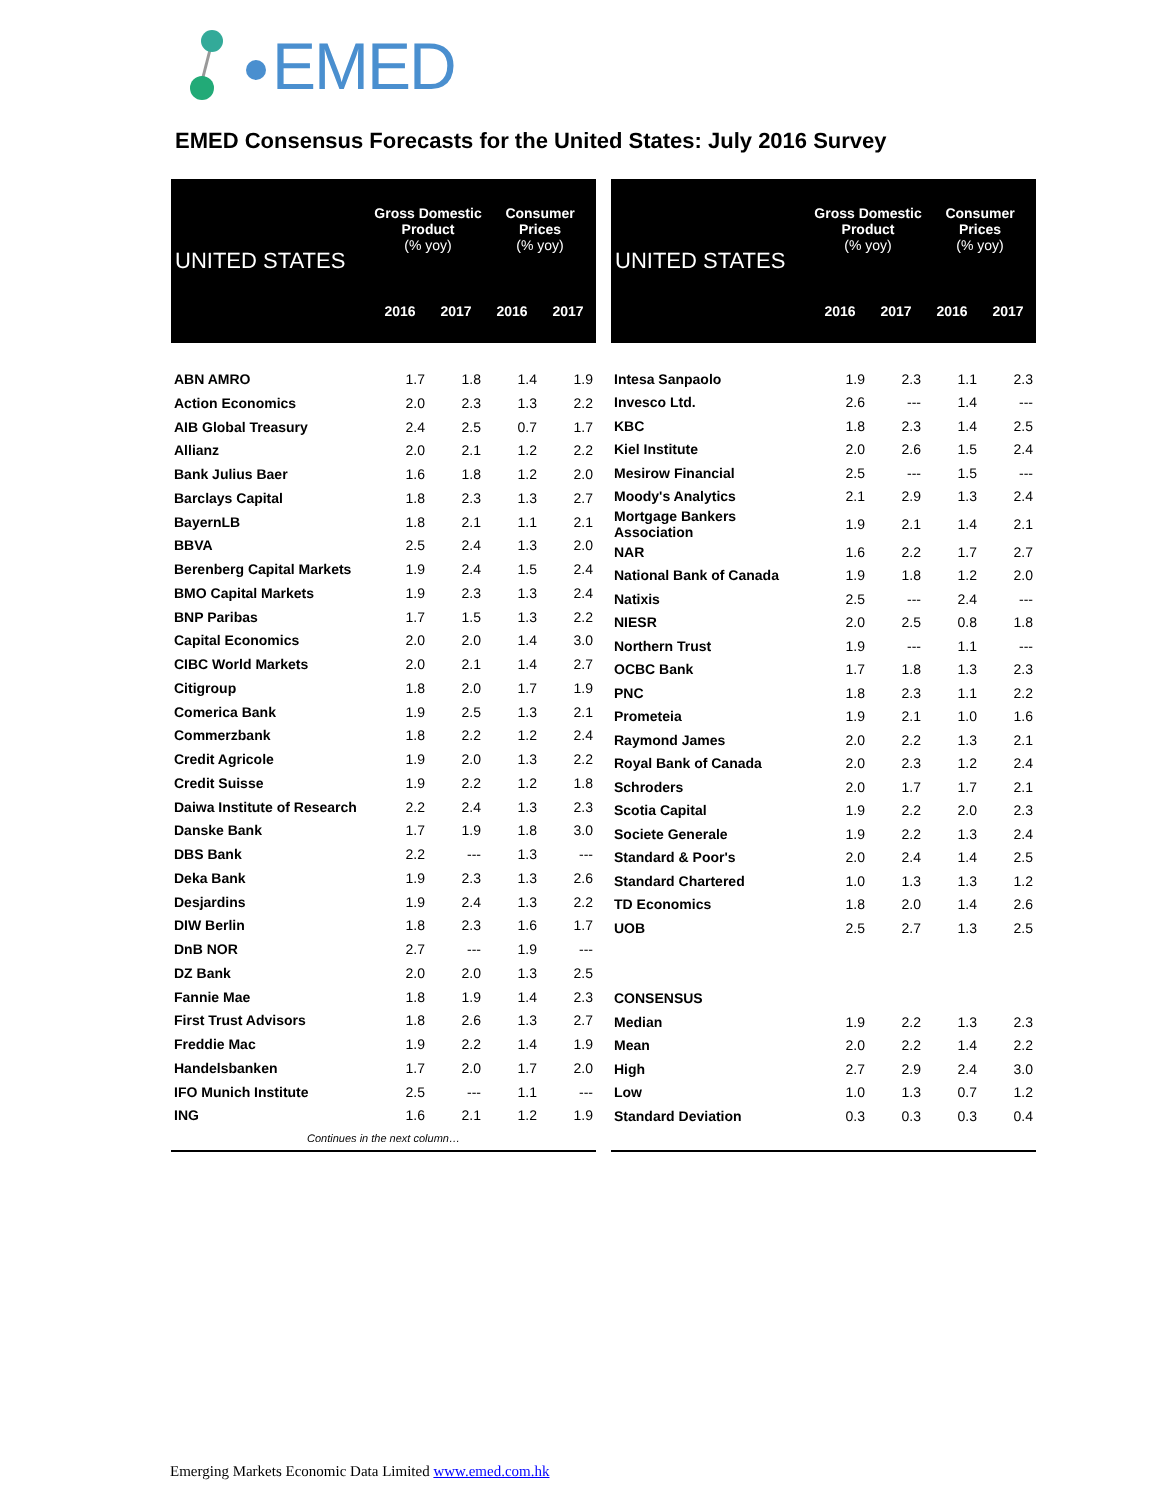EMED
EMED Consensus Forecasts for the United States: July 2016 Survey
| UNITED STATES | Gross Domestic Product (% yoy) | | Consumer Prices (% yoy) | |
| --- | --- | --- | --- | --- |
| | 2016 | 2017 | 2016 | 2017 |
| ABN AMRO | 1.7 | 1.8 | 1.4 | 1.9 |
| Action Economics | 2.0 | 2.3 | 1.3 | 2.2 |
| AIB Global Treasury | 2.4 | 2.5 | 0.7 | 1.7 |
| Allianz | 2.0 | 2.1 | 1.2 | 2.2 |
| Bank Julius Baer | 1.6 | 1.8 | 1.2 | 2.0 |
| Barclays Capital | 1.8 | 2.3 | 1.3 | 2.7 |
| BayernLB | 1.8 | 2.1 | 1.1 | 2.1 |
| BBVA | 2.5 | 2.4 | 1.3 | 2.0 |
| Berenberg Capital Markets | 1.9 | 2.4 | 1.5 | 2.4 |
| BMO Capital Markets | 1.9 | 2.3 | 1.3 | 2.4 |
| BNP Paribas | 1.7 | 1.5 | 1.3 | 2.2 |
| Capital Economics | 2.0 | 2.0 | 1.4 | 3.0 |
| CIBC World Markets | 2.0 | 2.1 | 1.4 | 2.7 |
| Citigroup | 1.8 | 2.0 | 1.7 | 1.9 |
| Comerica Bank | 1.9 | 2.5 | 1.3 | 2.1 |
| Commerzbank | 1.8 | 2.2 | 1.2 | 2.4 |
| Credit Agricole | 1.9 | 2.0 | 1.3 | 2.2 |
| Credit Suisse | 1.9 | 2.2 | 1.2 | 1.8 |
| Daiwa Institute of Research | 2.2 | 2.4 | 1.3 | 2.3 |
| Danske Bank | 1.7 | 1.9 | 1.8 | 3.0 |
| DBS Bank | 2.2 | --- | 1.3 | --- |
| Deka Bank | 1.9 | 2.3 | 1.3 | 2.6 |
| Desjardins | 1.9 | 2.4 | 1.3 | 2.2 |
| DIW Berlin | 1.8 | 2.3 | 1.6 | 1.7 |
| DnB NOR | 2.7 | --- | 1.9 | --- |
| DZ Bank | 2.0 | 2.0 | 1.3 | 2.5 |
| Fannie Mae | 1.8 | 1.9 | 1.4 | 2.3 |
| First Trust Advisors | 1.8 | 2.6 | 1.3 | 2.7 |
| Freddie Mac | 1.9 | 2.2 | 1.4 | 1.9 |
| Handelsbanken | 1.7 | 2.0 | 1.7 | 2.0 |
| IFO Munich Institute | 2.5 | --- | 1.1 | --- |
| ING | 1.6 | 2.1 | 1.2 | 1.9 |
| Continues in the next column… | | | | |
| UNITED STATES | Gross Domestic Product (% yoy) | | Consumer Prices (% yoy) | |
| --- | --- | --- | --- | --- |
| | 2016 | 2017 | 2016 | 2017 |
| Intesa Sanpaolo | 1.9 | 2.3 | 1.1 | 2.3 |
| Invesco Ltd. | 2.6 | --- | 1.4 | --- |
| KBC | 1.8 | 2.3 | 1.4 | 2.5 |
| Kiel Institute | 2.0 | 2.6 | 1.5 | 2.4 |
| Mesirow Financial | 2.5 | --- | 1.5 | --- |
| Moody's Analytics | 2.1 | 2.9 | 1.3 | 2.4 |
| Mortgage Bankers Association | 1.9 | 2.1 | 1.4 | 2.1 |
| NAR | 1.6 | 2.2 | 1.7 | 2.7 |
| National Bank of Canada | 1.9 | 1.8 | 1.2 | 2.0 |
| Natixis | 2.5 | --- | 2.4 | --- |
| NIESR | 2.0 | 2.5 | 0.8 | 1.8 |
| Northern Trust | 1.9 | --- | 1.1 | --- |
| OCBC Bank | 1.7 | 1.8 | 1.3 | 2.3 |
| PNC | 1.8 | 2.3 | 1.1 | 2.2 |
| Prometeia | 1.9 | 2.1 | 1.0 | 1.6 |
| Raymond James | 2.0 | 2.2 | 1.3 | 2.1 |
| Royal Bank of Canada | 2.0 | 2.3 | 1.2 | 2.4 |
| Schroders | 2.0 | 1.7 | 1.7 | 2.1 |
| Scotia Capital | 1.9 | 2.2 | 2.0 | 2.3 |
| Societe Generale | 1.9 | 2.2 | 1.3 | 2.4 |
| Standard & Poor's | 2.0 | 2.4 | 1.4 | 2.5 |
| Standard Chartered | 1.0 | 1.3 | 1.3 | 1.2 |
| TD Economics | 1.8 | 2.0 | 1.4 | 2.6 |
| UOB | 2.5 | 2.7 | 1.3 | 2.5 |
| CONSENSUS | | | | |
| Median | 1.9 | 2.2 | 1.3 | 2.3 |
| Mean | 2.0 | 2.2 | 1.4 | 2.2 |
| High | 2.7 | 2.9 | 2.4 | 3.0 |
| Low | 1.0 | 1.3 | 0.7 | 1.2 |
| Standard Deviation | 0.3 | 0.3 | 0.3 | 0.4 |
Emerging Markets Economic Data Limited www.emed.com.hk